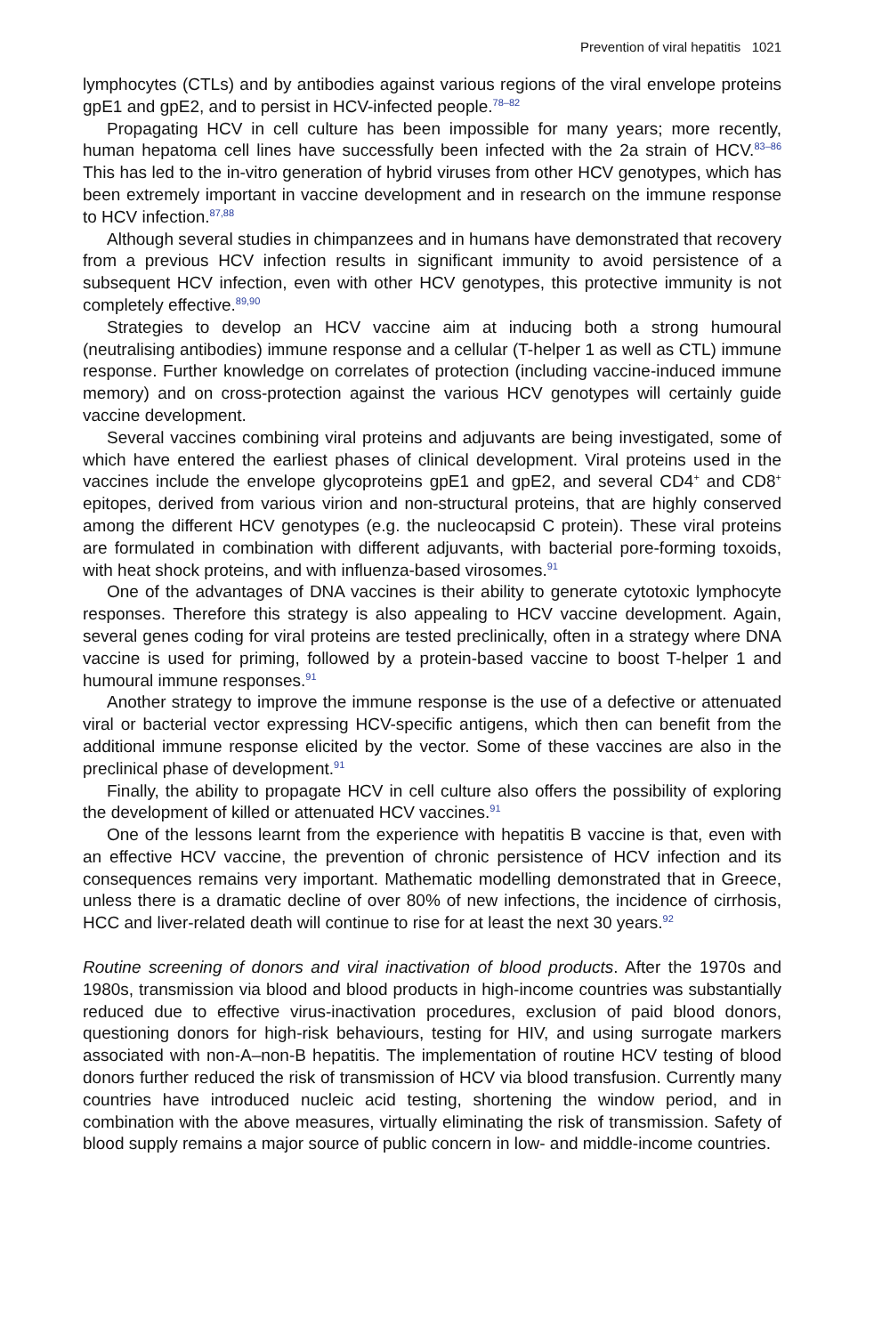Prevention of viral hepatitis 1021
lymphocytes (CTLs) and by antibodies against various regions of the viral envelope proteins gpE1 and gpE2, and to persist in HCV-infected people.<sup>78–82</sup>
Propagating HCV in cell culture has been impossible for many years; more recently, human hepatoma cell lines have successfully been infected with the 2a strain of HCV.<sup>83–86</sup> This has led to the in-vitro generation of hybrid viruses from other HCV genotypes, which has been extremely important in vaccine development and in research on the immune response to HCV infection.<sup>87,88</sup>
Although several studies in chimpanzees and in humans have demonstrated that recovery from a previous HCV infection results in significant immunity to avoid persistence of a subsequent HCV infection, even with other HCV genotypes, this protective immunity is not completely effective.<sup>89,90</sup>
Strategies to develop an HCV vaccine aim at inducing both a strong humoural (neutralising antibodies) immune response and a cellular (T-helper 1 as well as CTL) immune response. Further knowledge on correlates of protection (including vaccine-induced immune memory) and on cross-protection against the various HCV genotypes will certainly guide vaccine development.
Several vaccines combining viral proteins and adjuvants are being investigated, some of which have entered the earliest phases of clinical development. Viral proteins used in the vaccines include the envelope glycoproteins gpE1 and gpE2, and several CD4<sup>+</sup> and CD8<sup>+</sup> epitopes, derived from various virion and non-structural proteins, that are highly conserved among the different HCV genotypes (e.g. the nucleocapsid C protein). These viral proteins are formulated in combination with different adjuvants, with bacterial pore-forming toxoids, with heat shock proteins, and with influenza-based virosomes.<sup>91</sup>
One of the advantages of DNA vaccines is their ability to generate cytotoxic lymphocyte responses. Therefore this strategy is also appealing to HCV vaccine development. Again, several genes coding for viral proteins are tested preclinically, often in a strategy where DNA vaccine is used for priming, followed by a protein-based vaccine to boost T-helper 1 and humoural immune responses.<sup>91</sup>
Another strategy to improve the immune response is the use of a defective or attenuated viral or bacterial vector expressing HCV-specific antigens, which then can benefit from the additional immune response elicited by the vector. Some of these vaccines are also in the preclinical phase of development.<sup>91</sup>
Finally, the ability to propagate HCV in cell culture also offers the possibility of exploring the development of killed or attenuated HCV vaccines.<sup>91</sup>
One of the lessons learnt from the experience with hepatitis B vaccine is that, even with an effective HCV vaccine, the prevention of chronic persistence of HCV infection and its consequences remains very important. Mathematic modelling demonstrated that in Greece, unless there is a dramatic decline of over 80% of new infections, the incidence of cirrhosis, HCC and liver-related death will continue to rise for at least the next 30 years.<sup>92</sup>
Routine screening of donors and viral inactivation of blood products. After the 1970s and 1980s, transmission via blood and blood products in high-income countries was substantially reduced due to effective virus-inactivation procedures, exclusion of paid blood donors, questioning donors for high-risk behaviours, testing for HIV, and using surrogate markers associated with non-A–non-B hepatitis. The implementation of routine HCV testing of blood donors further reduced the risk of transmission of HCV via blood transfusion. Currently many countries have introduced nucleic acid testing, shortening the window period, and in combination with the above measures, virtually eliminating the risk of transmission. Safety of blood supply remains a major source of public concern in low- and middle-income countries.